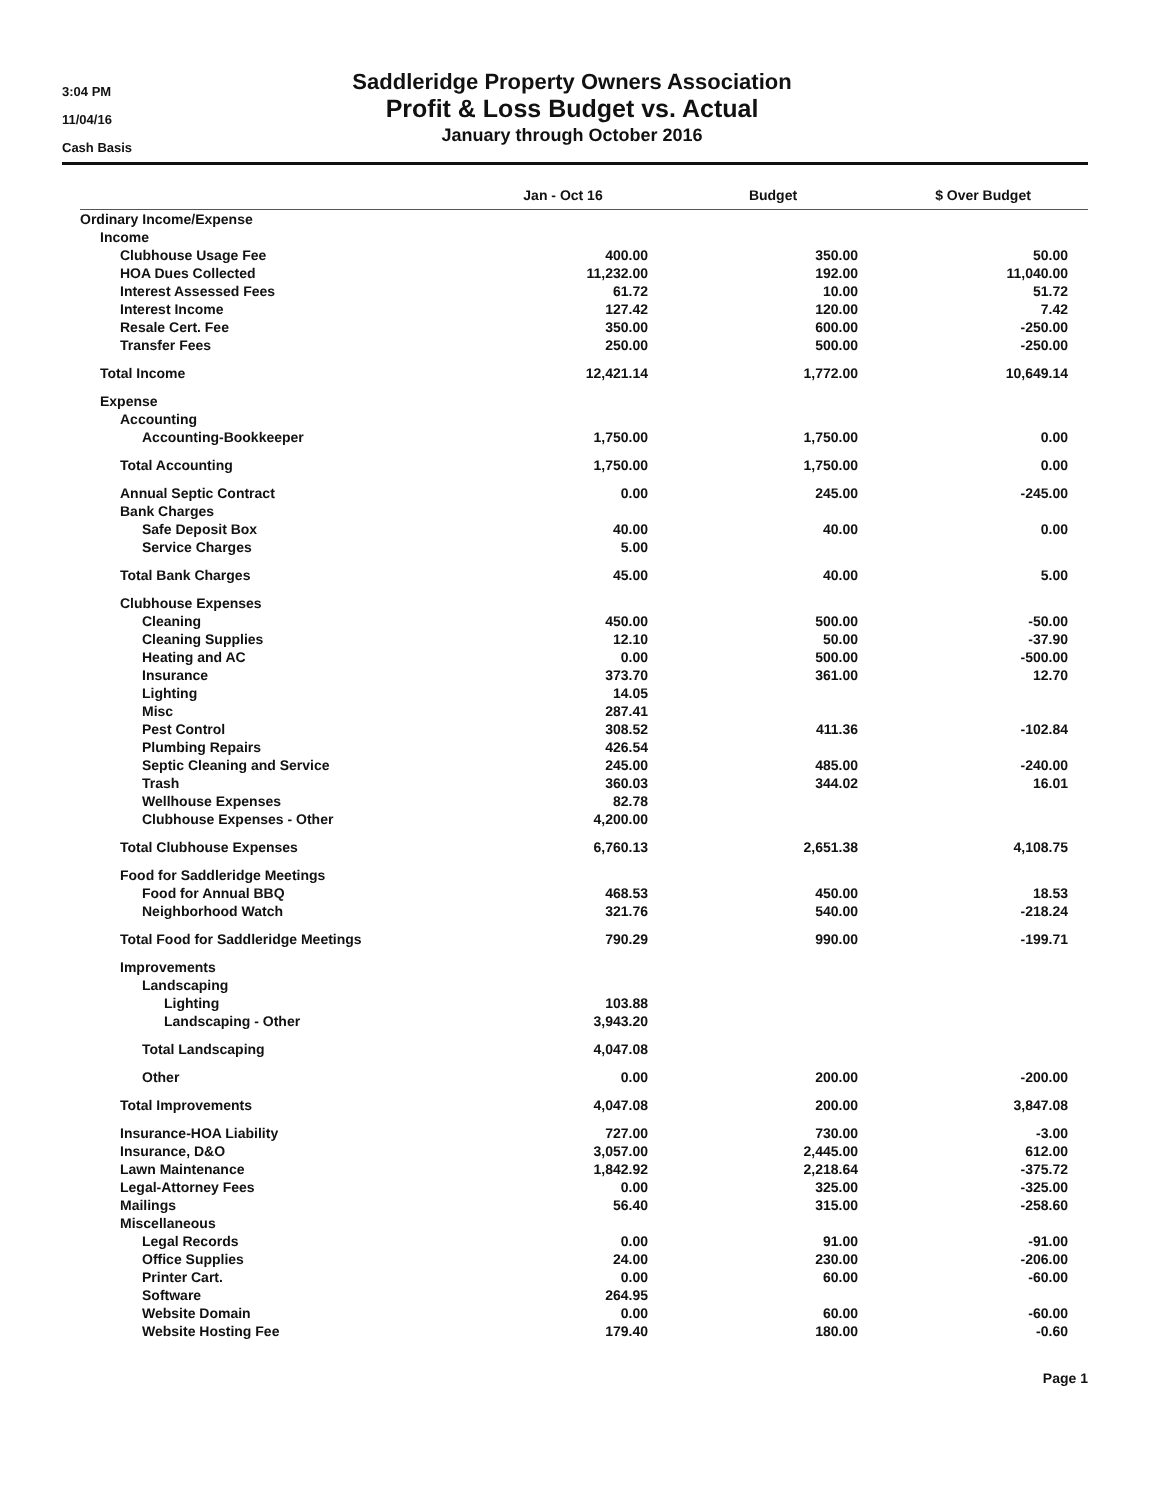3:04 PM
11/04/16
Cash Basis
Saddleridge Property Owners Association
Profit & Loss Budget vs. Actual
January through October 2016
| | Jan - Oct 16 | Budget | $ Over Budget |
| --- | --- | --- | --- |
| Ordinary Income/Expense | | | |
| Income | | | |
| Clubhouse Usage Fee | 400.00 | 350.00 | 50.00 |
| HOA Dues Collected | 11,232.00 | 192.00 | 11,040.00 |
| Interest Assessed Fees | 61.72 | 10.00 | 51.72 |
| Interest Income | 127.42 | 120.00 | 7.42 |
| Resale Cert. Fee | 350.00 | 600.00 | -250.00 |
| Transfer Fees | 250.00 | 500.00 | -250.00 |
| Total Income | 12,421.14 | 1,772.00 | 10,649.14 |
| Expense | | | |
| Accounting | | | |
| Accounting-Bookkeeper | 1,750.00 | 1,750.00 | 0.00 |
| Total Accounting | 1,750.00 | 1,750.00 | 0.00 |
| Annual Septic Contract | 0.00 | 245.00 | -245.00 |
| Bank Charges | | | |
| Safe Deposit Box | 40.00 | 40.00 | 0.00 |
| Service Charges | 5.00 | | |
| Total Bank Charges | 45.00 | 40.00 | 5.00 |
| Clubhouse Expenses | | | |
| Cleaning | 450.00 | 500.00 | -50.00 |
| Cleaning Supplies | 12.10 | 50.00 | -37.90 |
| Heating and AC | 0.00 | 500.00 | -500.00 |
| Insurance | 373.70 | 361.00 | 12.70 |
| Lighting | 14.05 | | |
| Misc | 287.41 | | |
| Pest Control | 308.52 | 411.36 | -102.84 |
| Plumbing Repairs | 426.54 | | |
| Septic Cleaning and Service | 245.00 | 485.00 | -240.00 |
| Trash | 360.03 | 344.02 | 16.01 |
| Wellhouse Expenses | 82.78 | | |
| Clubhouse Expenses - Other | 4,200.00 | | |
| Total Clubhouse Expenses | 6,760.13 | 2,651.38 | 4,108.75 |
| Food for Saddleridge Meetings | | | |
| Food for Annual BBQ | 468.53 | 450.00 | 18.53 |
| Neighborhood Watch | 321.76 | 540.00 | -218.24 |
| Total Food for Saddleridge Meetings | 790.29 | 990.00 | -199.71 |
| Improvements | | | |
| Landscaping | | | |
| Lighting | 103.88 | | |
| Landscaping - Other | 3,943.20 | | |
| Total Landscaping | 4,047.08 | | |
| Other | 0.00 | 200.00 | -200.00 |
| Total Improvements | 4,047.08 | 200.00 | 3,847.08 |
| Insurance-HOA Liability | 727.00 | 730.00 | -3.00 |
| Insurance, D&O | 3,057.00 | 2,445.00 | 612.00 |
| Lawn Maintenance | 1,842.92 | 2,218.64 | -375.72 |
| Legal-Attorney Fees | 0.00 | 325.00 | -325.00 |
| Mailings | 56.40 | 315.00 | -258.60 |
| Miscellaneous | | | |
| Legal Records | 0.00 | 91.00 | -91.00 |
| Office Supplies | 24.00 | 230.00 | -206.00 |
| Printer Cart. | 0.00 | 60.00 | -60.00 |
| Software | 264.95 | | |
| Website Domain | 0.00 | 60.00 | -60.00 |
| Website Hosting Fee | 179.40 | 180.00 | -0.60 |
Page 1